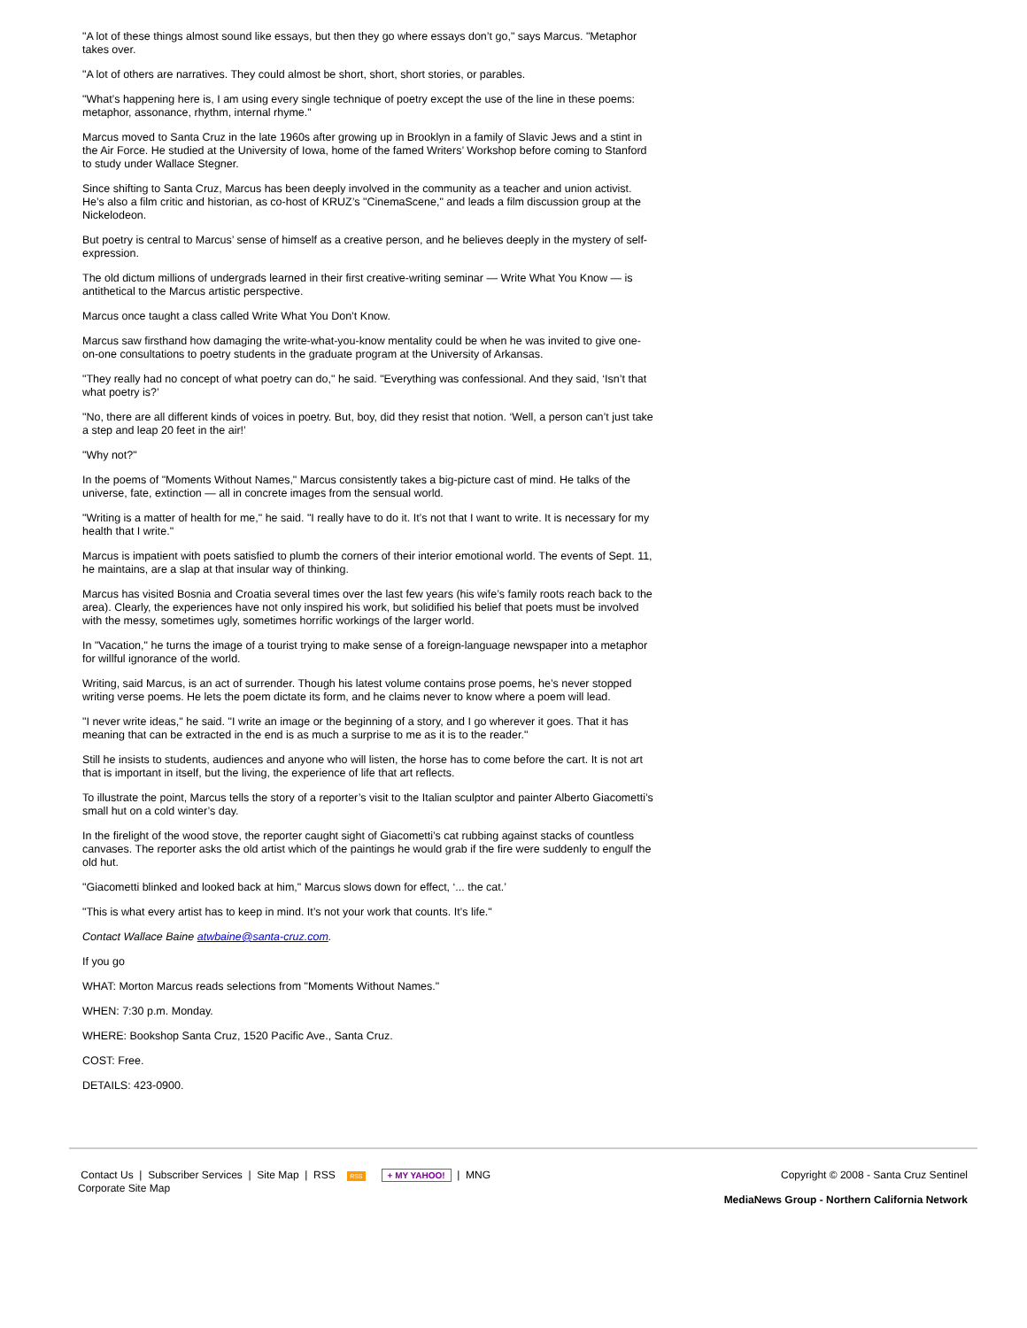"A lot of these things almost sound like essays, but then they go where essays don’t go," says Marcus. "Metaphor takes over.
"A lot of others are narratives. They could almost be short, short, short stories, or parables.
"What’s happening here is, I am using every single technique of poetry except the use of the line in these poems: metaphor, assonance, rhythm, internal rhyme."
Marcus moved to Santa Cruz in the late 1960s after growing up in Brooklyn in a family of Slavic Jews and a stint in the Air Force. He studied at the University of Iowa, home of the famed Writers’ Workshop before coming to Stanford to study under Wallace Stegner.
Since shifting to Santa Cruz, Marcus has been deeply involved in the community as a teacher and union activist. He’s also a film critic and historian, as co-host of KRUZ’s "CinemaScene," and leads a film discussion group at the Nickelodeon.
But poetry is central to Marcus’ sense of himself as a creative person, and he believes deeply in the mystery of self-expression.
The old dictum millions of undergrads learned in their first creative-writing seminar — Write What You Know — is antithetical to the Marcus artistic perspective.
Marcus once taught a class called Write What You Don’t Know.
Marcus saw firsthand how damaging the write-what-you-know mentality could be when he was invited to give one-on-one consultations to poetry students in the graduate program at the University of Arkansas.
"They really had no concept of what poetry can do," he said. "Everything was confessional. And they said, ‘Isn’t that what poetry is?’
"No, there are all different kinds of voices in poetry. But, boy, did they resist that notion. ‘Well, a person can’t just take a step and leap 20 feet in the air!’
"Why not?"
In the poems of "Moments Without Names," Marcus consistently takes a big-picture cast of mind. He talks of the universe, fate, extinction — all in concrete images from the sensual world.
"Writing is a matter of health for me," he said. "I really have to do it. It’s not that I want to write. It is necessary for my health that I write."
Marcus is impatient with poets satisfied to plumb the corners of their interior emotional world. The events of Sept. 11, he maintains, are a slap at that insular way of thinking.
Marcus has visited Bosnia and Croatia several times over the last few years (his wife’s family roots reach back to the area). Clearly, the experiences have not only inspired his work, but solidified his belief that poets must be involved with the messy, sometimes ugly, sometimes horrific workings of the larger world.
In "Vacation," he turns the image of a tourist trying to make sense of a foreign-language newspaper into a metaphor for willful ignorance of the world.
Writing, said Marcus, is an act of surrender. Though his latest volume contains prose poems, he’s never stopped writing verse poems. He lets the poem dictate its form, and he claims never to know where a poem will lead.
"I never write ideas," he said. "I write an image or the beginning of a story, and I go wherever it goes. That it has meaning that can be extracted in the end is as much a surprise to me as it is to the reader."
Still he insists to students, audiences and anyone who will listen, the horse has to come before the cart. It is not art that is important in itself, but the living, the experience of life that art reflects.
To illustrate the point, Marcus tells the story of a reporter’s visit to the Italian sculptor and painter Alberto Giacometti’s small hut on a cold winter’s day.
In the firelight of the wood stove, the reporter caught sight of Giacometti’s cat rubbing against stacks of countless canvases. The reporter asks the old artist which of the paintings he would grab if the fire were suddenly to engulf the old hut.
"Giacometti blinked and looked back at him," Marcus slows down for effect, ‘... the cat.’
"This is what every artist has to keep in mind. It’s not your work that counts. It’s life."
Contact Wallace Baine atwbaine@santa-cruz.com.
If you go
WHAT: Morton Marcus reads selections from "Moments Without Names."
WHEN: 7:30 p.m. Monday.
WHERE: Bookshop Santa Cruz, 1520 Pacific Ave., Santa Cruz.
COST: Free.
DETAILS: 423-0900.
Contact Us | Subscriber Services | Site Map | RSS RSS + MY YAHOO! | MNG
Corporate Site Map
Copyright © 2008 - Santa Cruz Sentinel
MediaNews Group - Northern California Network